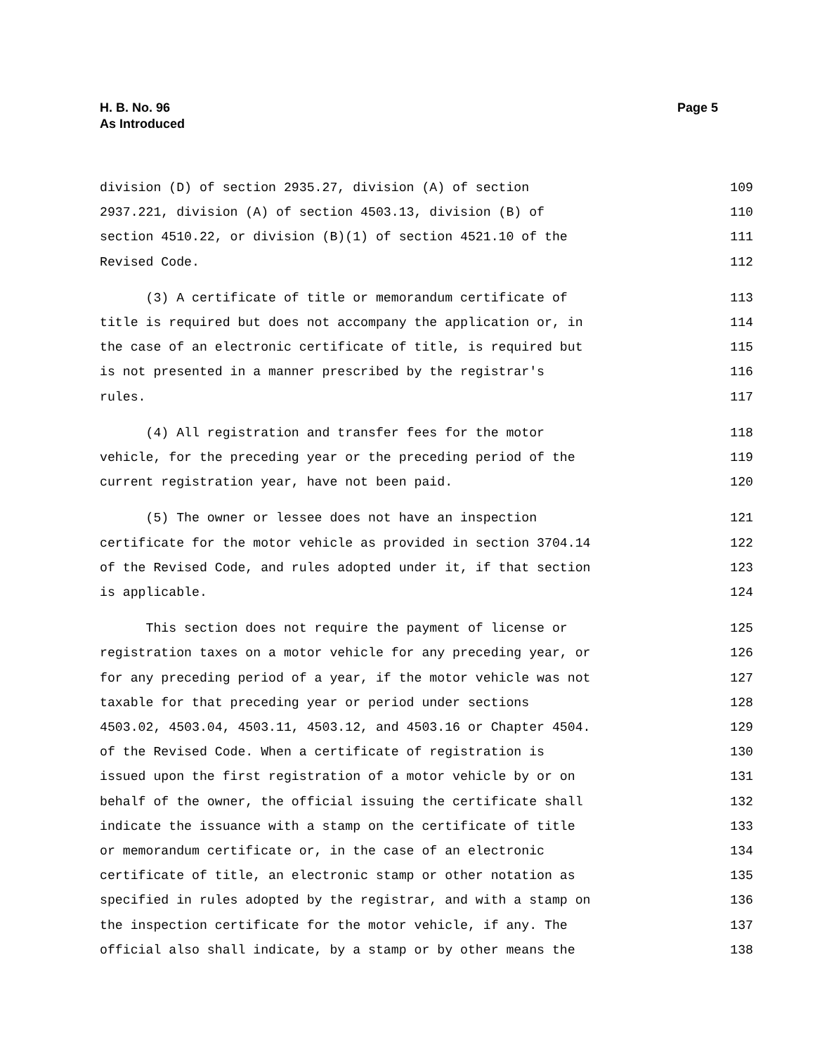H. B. No. 96
As Introduced
Page 5
division (D) of section 2935.27, division (A) of section 109
2937.221, division (A) of section 4503.13, division (B) of 110
section 4510.22, or division (B)(1) of section 4521.10 of the 111
Revised Code. 112
(3) A certificate of title or memorandum certificate of 113
title is required but does not accompany the application or, in 114
the case of an electronic certificate of title, is required but 115
is not presented in a manner prescribed by the registrar's 116
rules. 117
(4) All registration and transfer fees for the motor 118
vehicle, for the preceding year or the preceding period of the 119
current registration year, have not been paid. 120
(5) The owner or lessee does not have an inspection 121
certificate for the motor vehicle as provided in section 3704.14 122
of the Revised Code, and rules adopted under it, if that section 123
is applicable. 124
This section does not require the payment of license or 125
registration taxes on a motor vehicle for any preceding year, or 126
for any preceding period of a year, if the motor vehicle was not 127
taxable for that preceding year or period under sections 128
4503.02, 4503.04, 4503.11, 4503.12, and 4503.16 or Chapter 4504. 129
of the Revised Code. When a certificate of registration is 130
issued upon the first registration of a motor vehicle by or on 131
behalf of the owner, the official issuing the certificate shall 132
indicate the issuance with a stamp on the certificate of title 133
or memorandum certificate or, in the case of an electronic 134
certificate of title, an electronic stamp or other notation as 135
specified in rules adopted by the registrar, and with a stamp on 136
the inspection certificate for the motor vehicle, if any. The 137
official also shall indicate, by a stamp or by other means the 138